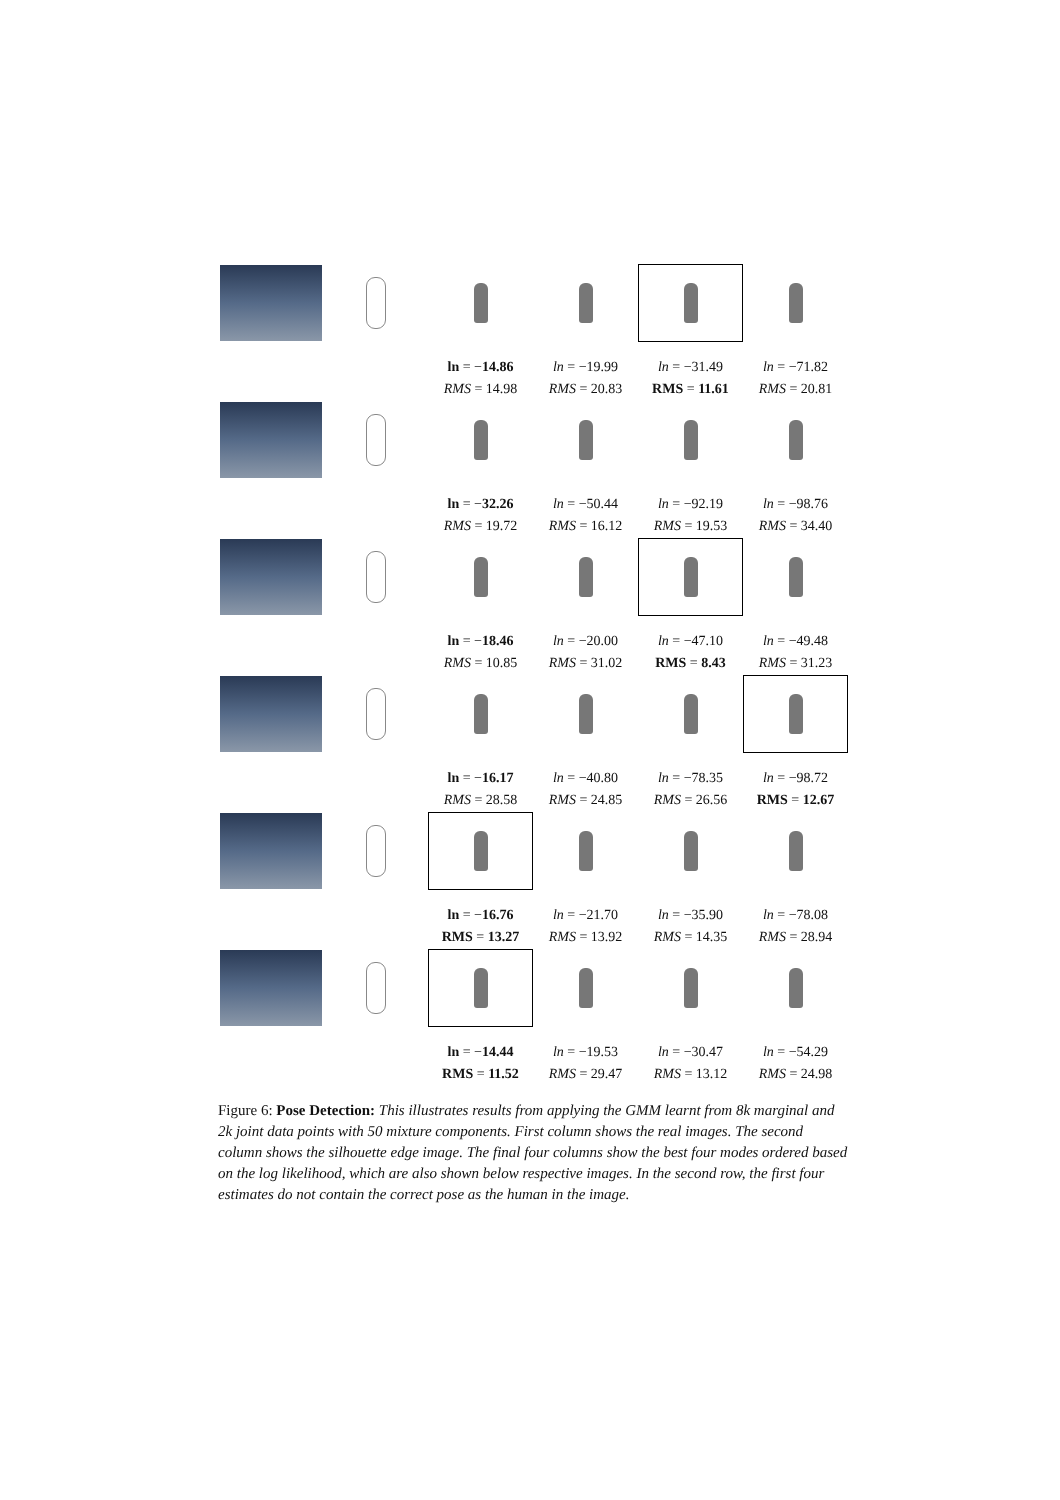ln = −14.86
RMS = 14.98
ln = −19.99
RMS = 20.83
ln = −31.49
RMS = 11.61
ln = −71.82
RMS = 20.81
ln = −32.26
RMS = 19.72
ln = −50.44
RMS = 16.12
ln = −92.19
RMS = 19.53
ln = −98.76
RMS = 34.40
ln = −18.46
RMS = 10.85
ln = −20.00
RMS = 31.02
ln = −47.10
RMS = 8.43
ln = −49.48
RMS = 31.23
ln = −16.17
RMS = 28.58
ln = −40.80
RMS = 24.85
ln = −78.35
RMS = 26.56
ln = −98.72
RMS = 12.67
ln = −16.76
RMS = 13.27
ln = −21.70
RMS = 13.92
ln = −35.90
RMS = 14.35
ln = −78.08
RMS = 28.94
ln = −14.44
RMS = 11.52
ln = −19.53
RMS = 29.47
ln = −30.47
RMS = 13.12
ln = −54.29
RMS = 24.98
Figure 6: Pose Detection: This illustrates results from applying the GMM learnt from 8k marginal and 2k joint data points with 50 mixture components. First column shows the real images. The second column shows the silhouette edge image. The final four columns show the best four modes ordered based on the log likelihood, which are also shown below respective images. In the second row, the first four estimates do not contain the correct pose as the human in the image.